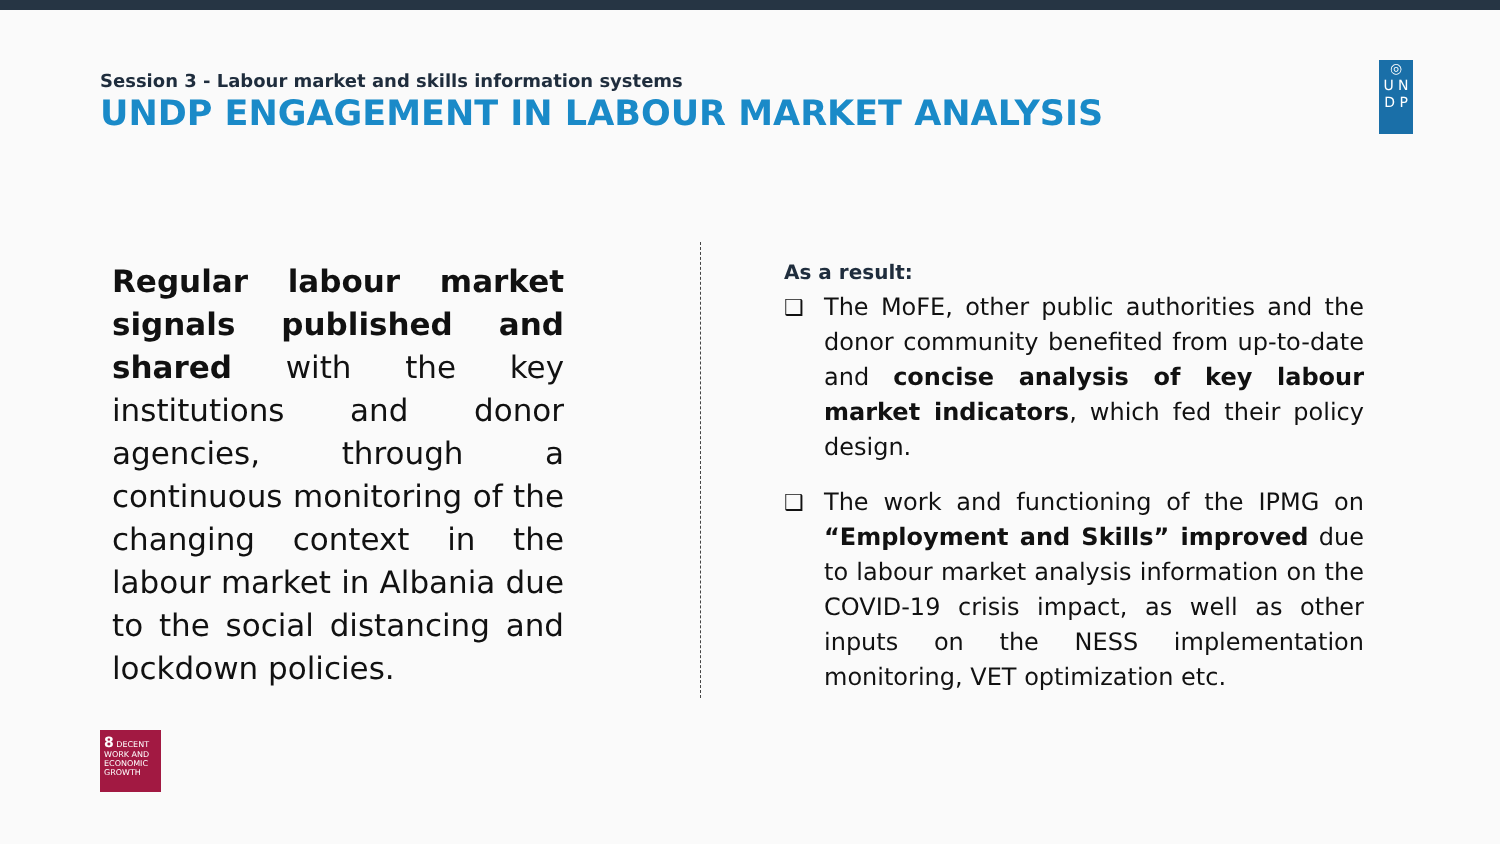Session 3 - Labour market and skills information systems
UNDP ENGAGEMENT IN LABOUR MARKET ANALYSIS
◎
U N
D P
Regular labour market signals published and shared with the key institutions and donor agencies, through a continuous monitoring of the changing context in the labour market in Albania due to the social distancing and lockdown policies.
As a result:
❑ The MoFE, other public authorities and the donor community benefited from up-to-date and concise analysis of key labour market indicators, which fed their policy design.
❑ The work and functioning of the IPMG on “Employment and Skills” improved due to labour market analysis information on the COVID-19 crisis impact, as well as other inputs on the NESS implementation monitoring, VET optimization etc.
8 DECENT WORK AND ECONOMIC GROWTH